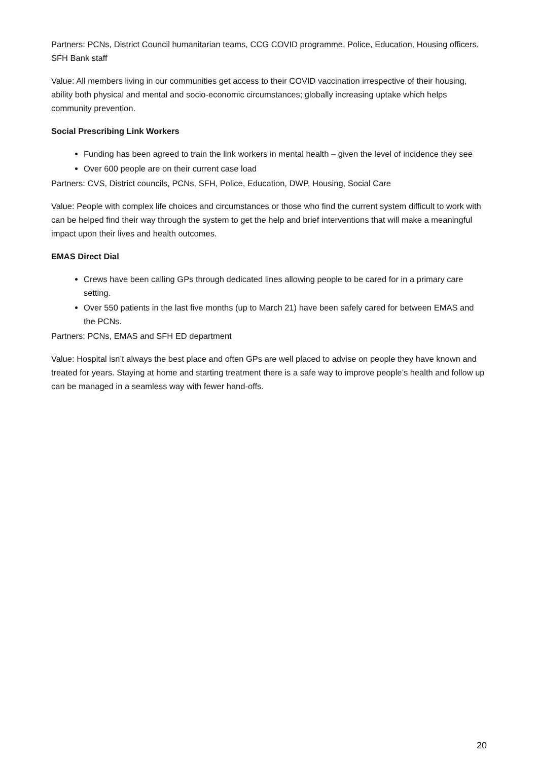Partners: PCNs, District Council humanitarian teams, CCG COVID programme, Police, Education, Housing officers, SFH Bank staff
Value: All members living in our communities get access to their COVID vaccination irrespective of their housing, ability both physical and mental and socio-economic circumstances; globally increasing uptake which helps community prevention.
Social Prescribing Link Workers
Funding has been agreed to train the link workers in mental health – given the level of incidence they see
Over 600 people are on their current case load
Partners: CVS, District councils, PCNs, SFH, Police, Education, DWP, Housing, Social Care
Value: People with complex life choices and circumstances or those who find the current system difficult to work with can be helped find their way through the system to get the help and brief interventions that will make a meaningful impact upon their lives and health outcomes.
EMAS Direct Dial
Crews have been calling GPs through dedicated lines allowing people to be cared for in a primary care setting.
Over 550 patients in the last five months (up to March 21) have been safely cared for between EMAS and the PCNs.
Partners: PCNs, EMAS and SFH ED department
Value: Hospital isn’t always the best place and often GPs are well placed to advise on people they have known and treated for years. Staying at home and starting treatment there is a safe way to improve people’s health and follow up can be managed in a seamless way with fewer hand-offs.
20